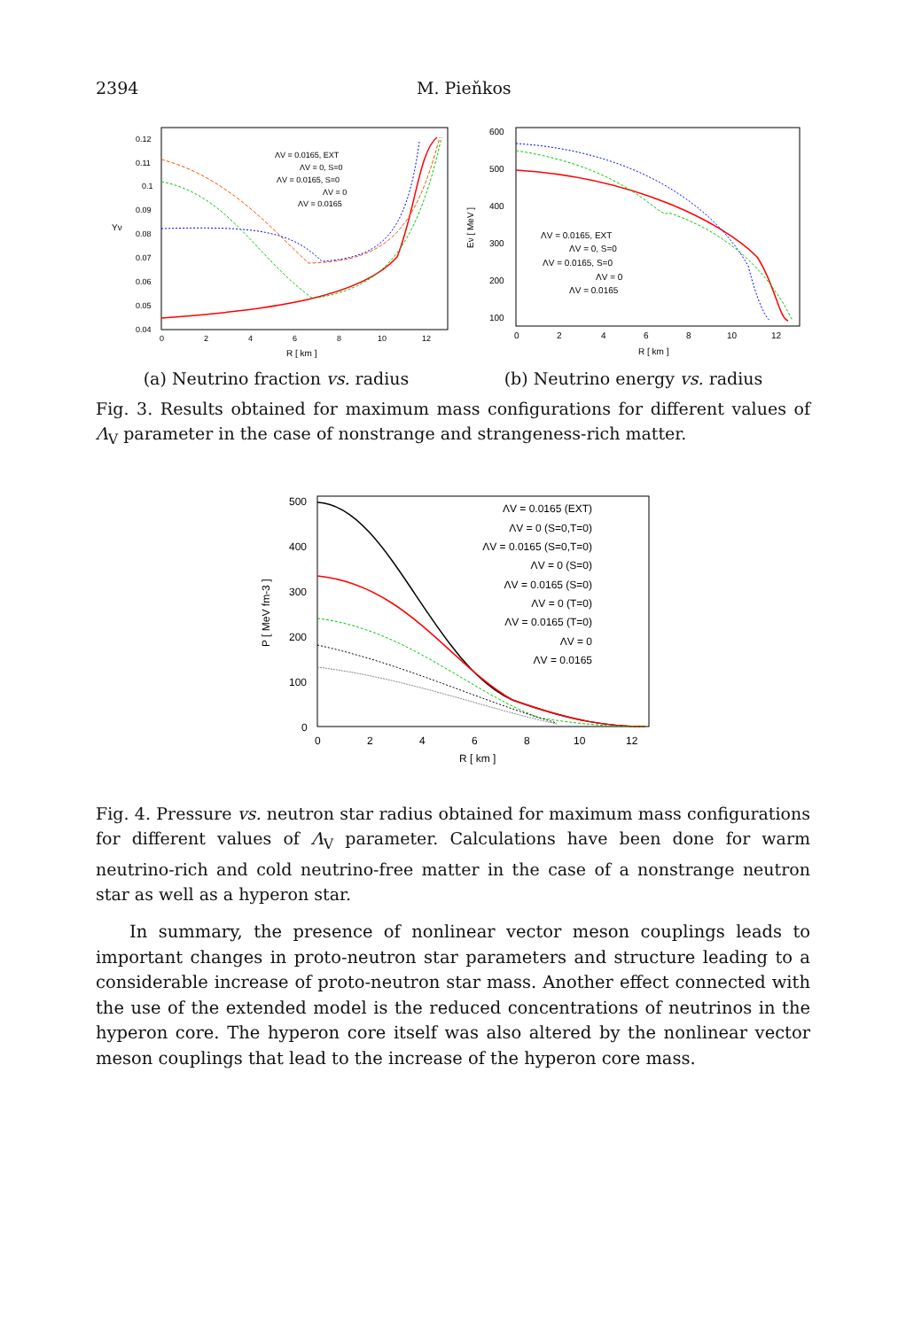2394 M. Pieňkos
Yν
0.12
0.11
0.1
0.09
0.08
0.07
0.06
0.05
0.04
0
2
4
6
8
10
12
R [ km ]
ΛV = 0.0165, EXT
ΛV = 0, S=0
ΛV = 0.0165, S=0
ΛV = 0
ΛV = 0.0165
Eν [ MeV ]
600
500
400
300
200
100
0
2
4
6
8
10
12
R [ km ]
ΛV = 0.0165, EXT
ΛV = 0, S=0
ΛV = 0.0165, S=0
ΛV = 0
ΛV = 0.0165
(a) Neutrino fraction vs. radius (b) Neutrino energy vs. radius
Fig. 3. Results obtained for maximum mass configurations for different values of Λ<sub>V</sub> parameter in the case of nonstrange and strangeness-rich matter.
P [ MeV fm-3 ]
500
400
300
200
100
0
0
2
4
6
8
10
12
R [ km ]
ΛV = 0.0165 (EXT)
ΛV = 0 (S=0,T=0)
ΛV = 0.0165 (S=0,T=0)
ΛV = 0 (S=0)
ΛV = 0.0165 (S=0)
ΛV = 0 (T=0)
ΛV = 0.0165 (T=0)
ΛV = 0
ΛV = 0.0165
Fig. 4. Pressure vs. neutron star radius obtained for maximum mass configurations for different values of Λ<sub>V</sub> parameter. Calculations have been done for warm neutrino-rich and cold neutrino-free matter in the case of a nonstrange neutron star as well as a hyperon star.
In summary, the presence of nonlinear vector meson couplings leads to important changes in proto-neutron star parameters and structure leading to a considerable increase of proto-neutron star mass. Another effect connected with the use of the extended model is the reduced concentrations of neutrinos in the hyperon core. The hyperon core itself was also altered by the nonlinear vector meson couplings that lead to the increase of the hyperon core mass.